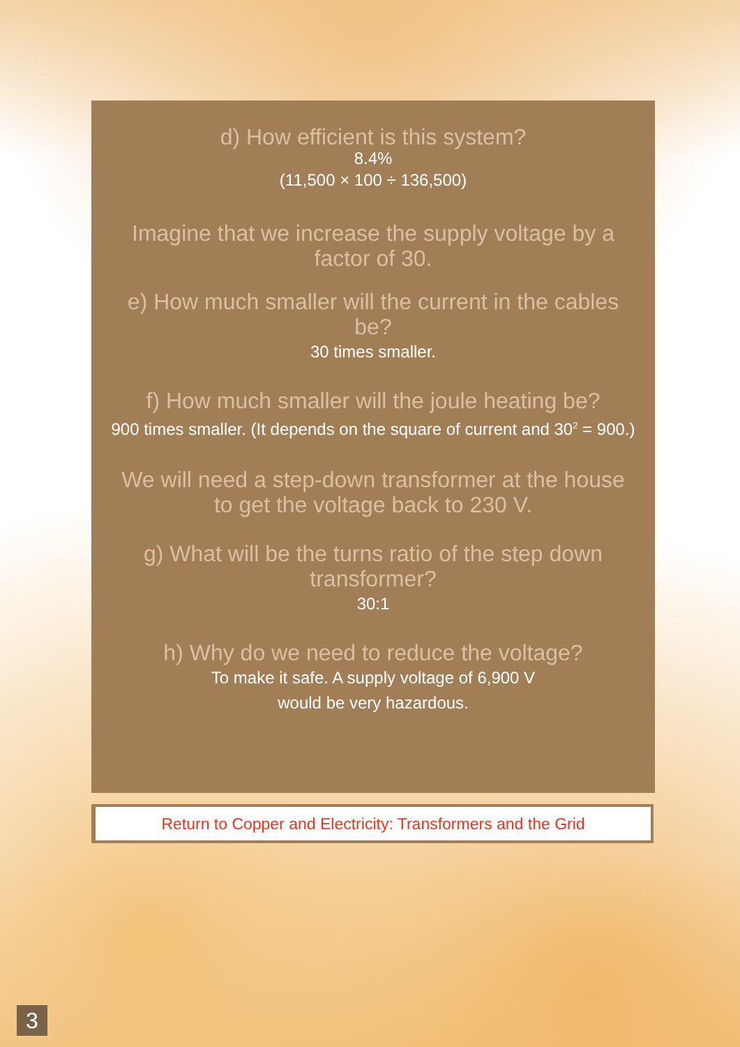d) How efficient is this system?
8.4%
(11,500 × 100 ÷ 136,500)
Imagine that we increase the supply voltage by a factor of 30.
e) How much smaller will the current in the cables be?
30 times smaller.
f) How much smaller will the joule heating be?
900 times smaller. (It depends on the square of current and 30<sup>2</sup> = 900.)
We will need a step-down transformer at the house to get the voltage back to 230 V.
g) What will be the turns ratio of the step down transformer?
30:1
h) Why do we need to reduce the voltage?
To make it safe. A supply voltage of 6,900 V
would be very hazardous.
Return to Copper and Electricity: Transformers and the Grid
3